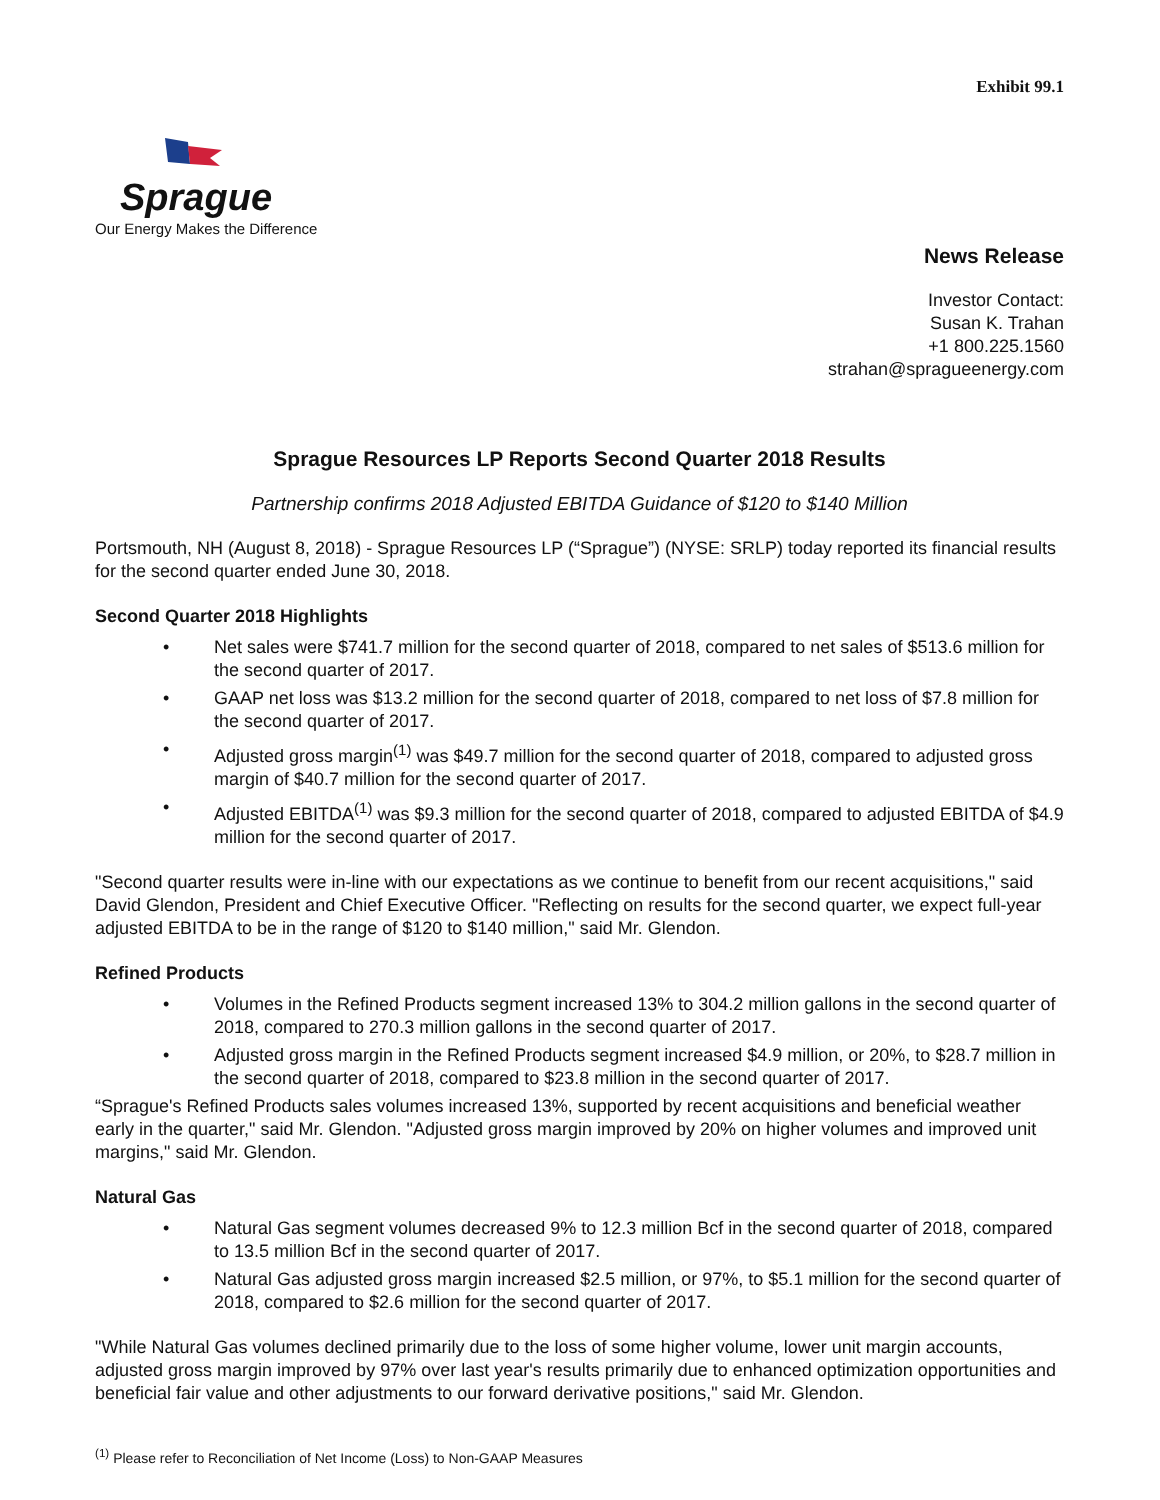Exhibit 99.1
Sprague
Our Energy Makes the Difference
News Release
Investor Contact:
Susan K. Trahan
+1 800.225.1560
strahan@spragueenergy.com
Sprague Resources LP Reports Second Quarter 2018 Results
Partnership confirms 2018 Adjusted EBITDA Guidance of $120 to $140 Million
Portsmouth, NH (August 8, 2018) - Sprague Resources LP (“Sprague”) (NYSE: SRLP) today reported its financial results for the second quarter ended June 30, 2018.
Second Quarter 2018 Highlights
• Net sales were $741.7 million for the second quarter of 2018, compared to net sales of $513.6 million for the second quarter of 2017.
• GAAP net loss was $13.2 million for the second quarter of 2018, compared to net loss of $7.8 million for the second quarter of 2017.
• Adjusted gross margin<sup>(1)</sup> was $49.7 million for the second quarter of 2018, compared to adjusted gross margin of $40.7 million for the second quarter of 2017.
• Adjusted EBITDA<sup>(1)</sup> was $9.3 million for the second quarter of 2018, compared to adjusted EBITDA of $4.9 million for the second quarter of 2017.
"Second quarter results were in-line with our expectations as we continue to benefit from our recent acquisitions," said David Glendon, President and Chief Executive Officer. "Reflecting on results for the second quarter, we expect full-year adjusted EBITDA to be in the range of $120 to $140 million," said Mr. Glendon.
Refined Products
• Volumes in the Refined Products segment increased 13% to 304.2 million gallons in the second quarter of 2018, compared to 270.3 million gallons in the second quarter of 2017.
• Adjusted gross margin in the Refined Products segment increased $4.9 million, or 20%, to $28.7 million in the second quarter of 2018, compared to $23.8 million in the second quarter of 2017.
“Sprague's Refined Products sales volumes increased 13%, supported by recent acquisitions and beneficial weather early in the quarter," said Mr. Glendon. "Adjusted gross margin improved by 20% on higher volumes and improved unit margins," said Mr. Glendon.
Natural Gas
• Natural Gas segment volumes decreased 9% to 12.3 million Bcf in the second quarter of 2018, compared to 13.5 million Bcf in the second quarter of 2017.
• Natural Gas adjusted gross margin increased $2.5 million, or 97%, to $5.1 million for the second quarter of 2018, compared to $2.6 million for the second quarter of 2017.
"While Natural Gas volumes declined primarily due to the loss of some higher volume, lower unit margin accounts, adjusted gross margin improved by 97% over last year's results primarily due to enhanced optimization opportunities and beneficial fair value and other adjustments to our forward derivative positions," said Mr. Glendon.
<sup>(1)</sup> Please refer to Reconciliation of Net Income (Loss) to Non-GAAP Measures